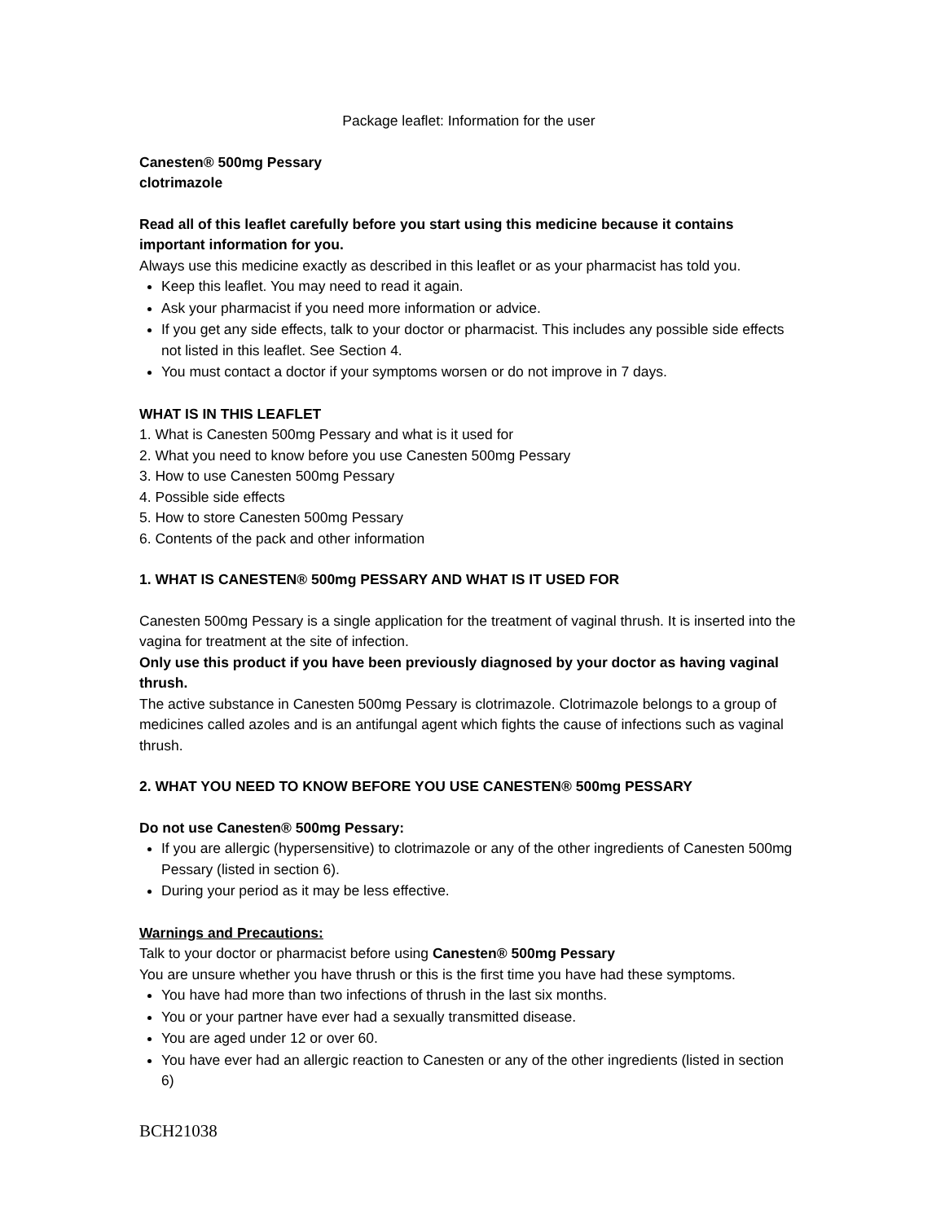Package leaflet: Information for the user
Canesten® 500mg Pessary
clotrimazole
Read all of this leaflet carefully before you start using this medicine because it contains important information for you.
Always use this medicine exactly as described in this leaflet or as your pharmacist has told you.
Keep this leaflet. You may need to read it again.
Ask your pharmacist if you need more information or advice.
If you get any side effects, talk to your doctor or pharmacist. This includes any possible side effects not listed in this leaflet. See Section 4.
You must contact a doctor if your symptoms worsen or do not improve in 7 days.
WHAT IS IN THIS LEAFLET
1. What is Canesten 500mg Pessary and what is it used for
2. What you need to know before you use Canesten 500mg Pessary
3. How to use Canesten 500mg Pessary
4. Possible side effects
5. How to store Canesten 500mg Pessary
6. Contents of the pack and other information
1. WHAT IS CANESTEN® 500mg PESSARY AND WHAT IS IT USED FOR
Canesten 500mg Pessary is a single application for the treatment of vaginal thrush. It is inserted into the vagina for treatment at the site of infection.
Only use this product if you have been previously diagnosed by your doctor as having vaginal thrush.
The active substance in Canesten 500mg Pessary is clotrimazole. Clotrimazole belongs to a group of medicines called azoles and is an antifungal agent which fights the cause of infections such as vaginal thrush.
2. WHAT YOU NEED TO KNOW BEFORE YOU USE CANESTEN® 500mg PESSARY
Do not use Canesten® 500mg Pessary:
If you are allergic (hypersensitive) to clotrimazole or any of the other ingredients of Canesten 500mg Pessary (listed in section 6).
During your period as it may be less effective.
Warnings and Precautions:
Talk to your doctor or pharmacist before using Canesten® 500mg Pessary
You are unsure whether you have thrush or this is the first time you have had these symptoms.
You have had more than two infections of thrush in the last six months.
You or your partner have ever had a sexually transmitted disease.
You are aged under 12 or over 60.
You have ever had an allergic reaction to Canesten or any of the other ingredients (listed in section 6)
BCH21038